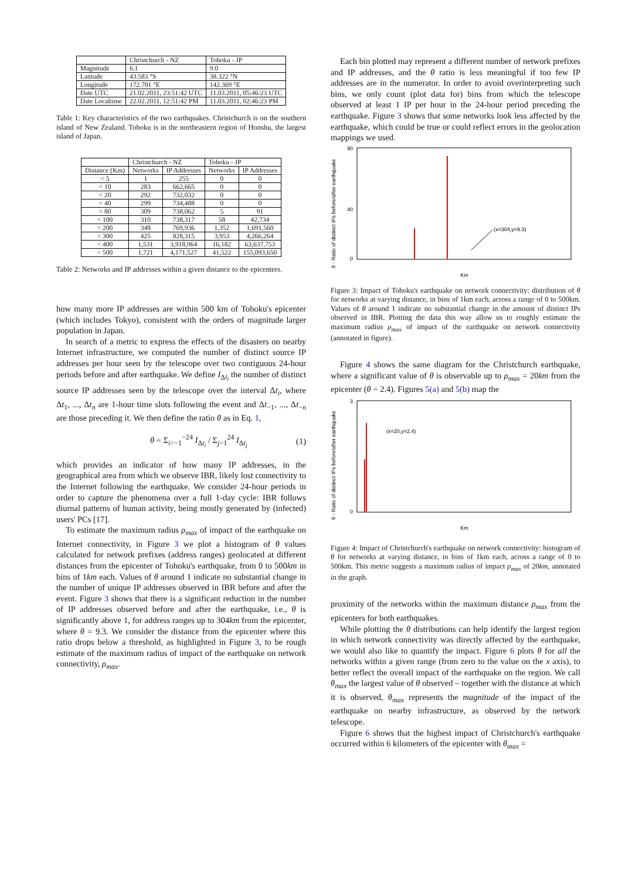| | Christchurch - NZ | Tohoku - JP |
| --- | --- | --- |
| Magnitude | 6.1 | 9.0 |
| Latitude | 43.583 °S | 38.322 °N |
| Longitude | 172.701 °E | 142.369 °E |
| Date UTC | 21.02.2011, 23:51:42 UTC | 11.03.2011, 05:46:23 UTC |
| Date Localtime | 22.02.2011, 12:51:42 PM | 11.03.2011, 02:46:23 PM |
Table 1: Key characteristics of the two earthquakes. Christchurch is on the southern island of New Zealand. Tohoku is in the northeastern region of Honshu, the largest island of Japan.
| | Christchurch - NZ | | Tohoku - JP | |
| --- | --- | --- | --- | --- |
| Distance (Km) | Networks | IP Addresses | Networks | IP Addresses |
| < 5 | 1 | 255 | 0 | 0 |
| < 10 | 283 | 662,665 | 0 | 0 |
| < 20 | 292 | 732,032 | 0 | 0 |
| < 40 | 299 | 734,488 | 0 | 0 |
| < 80 | 309 | 738,062 | 5 | 91 |
| < 100 | 310 | 738,317 | 58 | 42,734 |
| < 200 | 348 | 769,936 | 1,352 | 1,691,560 |
| < 300 | 425 | 828,315 | 3,953 | 4,266,264 |
| < 400 | 1,531 | 3,918,964 | 16,182 | 63,637,753 |
| < 500 | 1,721 | 4,171,527 | 41,522 | 155,093,650 |
Table 2: Networks and IP addresses within a given distance to the epicenters.
how many more IP addresses are within 500 km of Tohoku's epicenter (which includes Tokyo), consistent with the orders of magnitude larger population in Japan.
In search of a metric to express the effects of the disasters on nearby Internet infrastructure, we computed the number of distinct source IP addresses per hour seen by the telescope over two contiguous 24-hour periods before and after earthquake. We define I<sub>Δt<sub>i</sub></sub> the number of distinct source IP addresses seen by the telescope over the interval Δt<sub>i</sub>, where Δt<sub>1</sub>, ..., Δt<sub>n</sub> are 1-hour time slots following the event and Δt<sub>−1</sub>, ..., Δt<sub>−n</sub> are those preceding it. We then define the ratio θ as in Eq. 1,
θ = Σ<sub>i=−1</sub><sup>−24</sup> I<sub>Δt<sub>i</sub></sub> / Σ<sub>j=1</sub><sup>24</sup> I<sub>Δt<sub>j</sub></sub> (1)
which provides an indicator of how many IP addresses, in the geographical area from which we observe IBR, likely lost connectivity to the Internet following the earthquake. We consider 24-hour periods in order to capture the phenomena over a full 1-day cycle: IBR follows diurnal patterns of human activity, being mostly generated by (infected) users' PCs [17].
To estimate the maximum radius ρ<sub>max</sub> of impact of the earthquake on Internet connectivity, in Figure 3 we plot a histogram of θ values calculated for network prefixes (address ranges) geolocated at different distances from the epicenter of Tohoku's earthquake, from 0 to 500km in bins of 1km each. Values of θ around 1 indicate no substantial change in the number of unique IP addresses observed in IBR before and after the event. Figure 3 shows that there is a significant reduction in the number of IP addresses observed before and after the earthquake, i.e., θ is significantly above 1, for address ranges up to 304km from the epicenter, where θ = 9.3. We consider the distance from the epicenter where this ratio drops below a threshold, as highlighted in Figure 3, to be rough estimate of the maximum radius of impact of the earthquake on network connectivity, ρ<sub>max</sub>.
Each bin plotted may represent a different number of network prefixes and IP addresses, and the θ ratio is less meaningful if too few IP addresses are in the numerator. In order to avoid overinterpreting such bins, we only count (plot data for) bins from which the telescope observed at least 1 IP per hour in the 24-hour period preceding the earthquake. Figure 3 shows that some networks look less affected by the earthquake, which could be true or could reflect errors in the geolocation mappings we used.
θ - Ratio of distinct IPs before/after earthquake
90
0
40
(x=304,y=9.3)
Km
Figure 3: Impact of Tohoku's earthquake on network connectivity: distribution of θ for networks at varying distance, in bins of 1km each, across a range of 0 to 500km. Values of θ around 1 indicate no substantial change in the amount of distinct IPs observed in IBR. Plotting the data this way allow us to roughly estimate the maximum radius ρ<sub>max</sub> of impact of the earthquake on network connectivity (annotated in figure).
Figure 4 shows the same diagram for the Christchurch earthquake, where a significant value of θ is observable up to ρ<sub>max</sub> = 20km from the epicenter (θ = 2.4). Figures 5(a) and 5(b) map the
θ - Ratio of distinct IPs before/after earthquake
3
0
(x=20,y=2.4)
Km
Figure 4: Impact of Christchurch's earthquake on network connectivity: histogram of θ for networks at varying distance, in bins of 1km each, across a range of 0 to 500km. This metric suggests a maximum radius of impact ρ<sub>max</sub> of 20km, annotated in the graph.
proximity of the networks within the maximum distance ρ<sub>max</sub> from the epicenters for both earthquakes.
While plotting the θ distributions can help identify the largest region in which network connectivity was directly affected by the earthquake, we would also like to quantify the impact. Figure 6 plots θ for all the networks within a given range (from zero to the value on the x axis), to better reflect the overall impact of the earthquake on the region. We call θ<sub>max</sub> the largest value of θ observed – together with the distance at which it is observed, θ<sub>max</sub> represents the magnitude of the impact of the earthquake on nearby infrastructure, as observed by the network telescope.
Figure 6 shows that the highest impact of Christchurch's earthquake occurred within 6 kilometers of the epicenter with θ<sub>max</sub> =